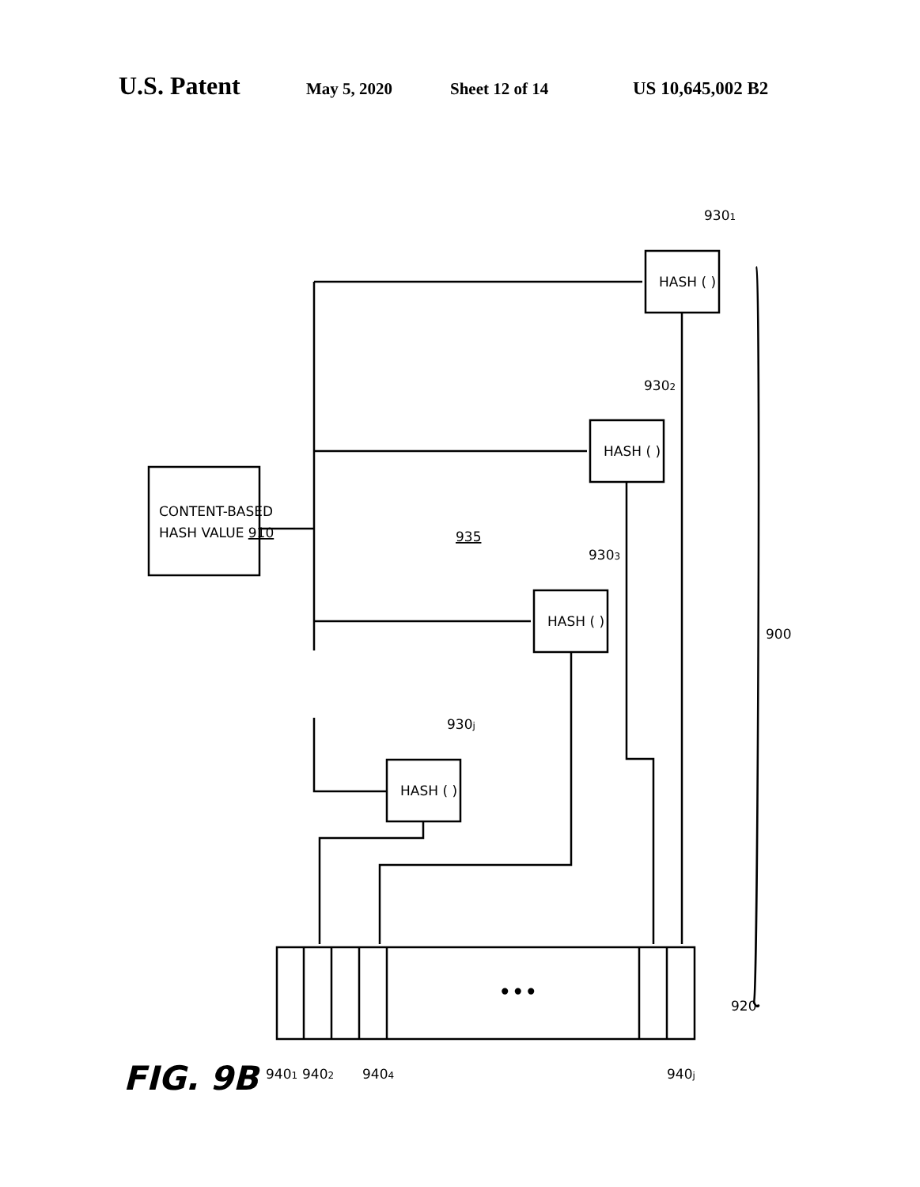U.S. Patent
May 5, 2020 Sheet 12 of 14 US 10,645,002 B2
CONTENT-BASED
HASH VALUE 910
HASH ( )
HASH ( )
HASH ( )
HASH ( )
935
9301
9302
9303
930j
900
920
•••
9401
9402
9404
940j
FIG. 9B